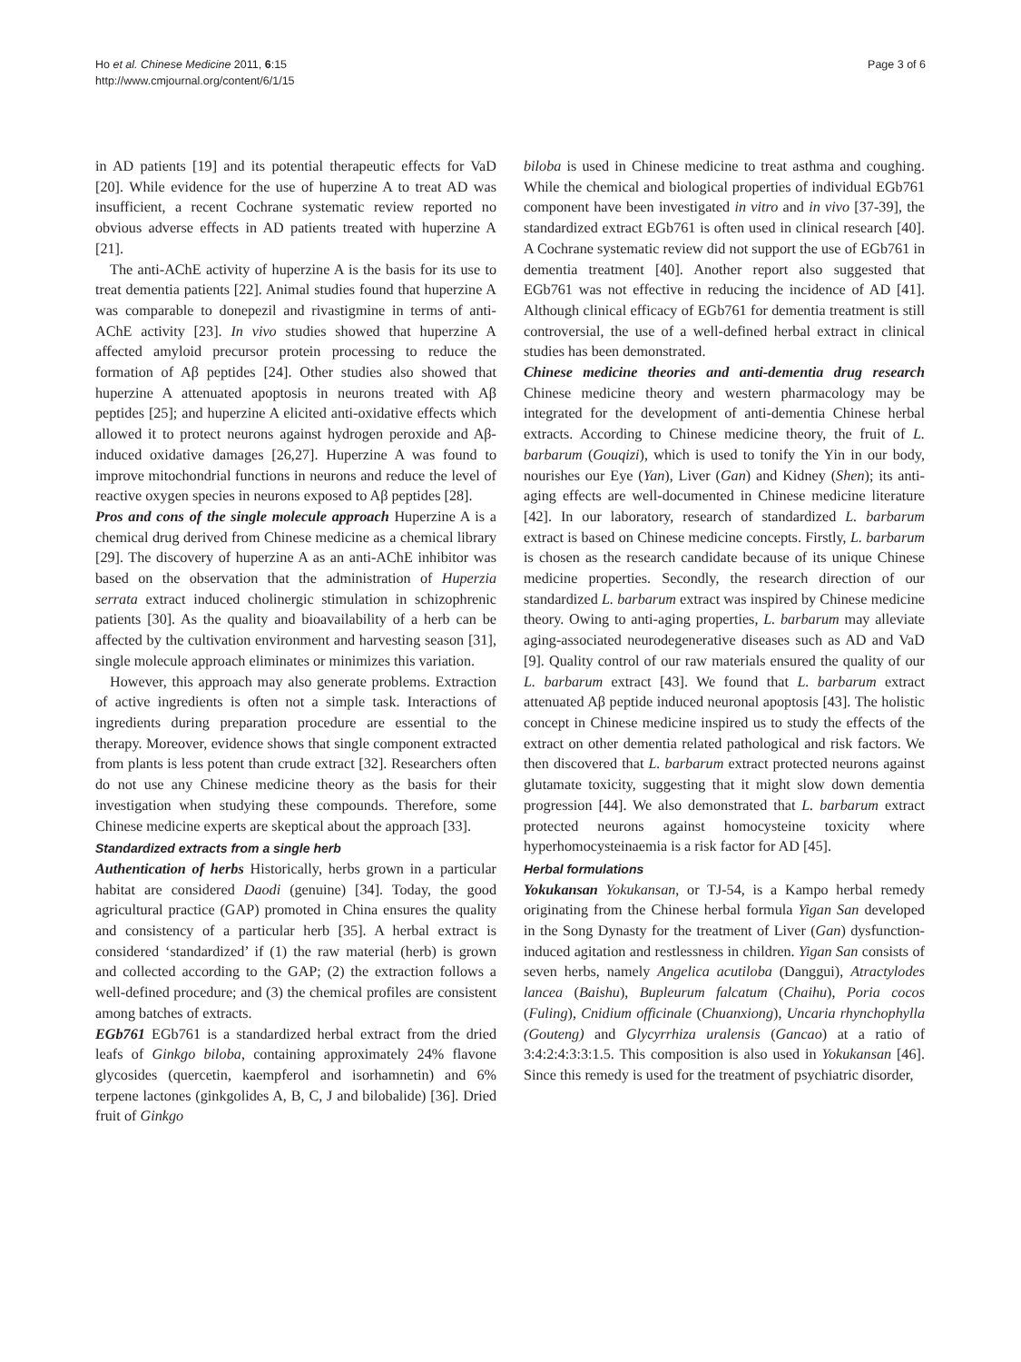Ho et al. Chinese Medicine 2011, 6:15
http://www.cmjournal.org/content/6/1/15
Page 3 of 6
in AD patients [19] and its potential therapeutic effects for VaD [20]. While evidence for the use of huperzine A to treat AD was insufficient, a recent Cochrane systematic review reported no obvious adverse effects in AD patients treated with huperzine A [21].
The anti-AChE activity of huperzine A is the basis for its use to treat dementia patients [22]. Animal studies found that huperzine A was comparable to donepezil and rivastigmine in terms of anti-AChE activity [23]. In vivo studies showed that huperzine A affected amyloid precursor protein processing to reduce the formation of Aβ peptides [24]. Other studies also showed that huperzine A attenuated apoptosis in neurons treated with Aβ peptides [25]; and huperzine A elicited anti-oxidative effects which allowed it to protect neurons against hydrogen peroxide and Aβ-induced oxidative damages [26,27]. Huperzine A was found to improve mitochondrial functions in neurons and reduce the level of reactive oxygen species in neurons exposed to Aβ peptides [28].
Pros and cons of the single molecule approach Huperzine A is a chemical drug derived from Chinese medicine as a chemical library [29]. The discovery of huperzine A as an anti-AChE inhibitor was based on the observation that the administration of Huperzia serrata extract induced cholinergic stimulation in schizophrenic patients [30]. As the quality and bioavailability of a herb can be affected by the cultivation environment and harvesting season [31], single molecule approach eliminates or minimizes this variation.
However, this approach may also generate problems. Extraction of active ingredients is often not a simple task. Interactions of ingredients during preparation procedure are essential to the therapy. Moreover, evidence shows that single component extracted from plants is less potent than crude extract [32]. Researchers often do not use any Chinese medicine theory as the basis for their investigation when studying these compounds. Therefore, some Chinese medicine experts are skeptical about the approach [33].
Standardized extracts from a single herb
Authentication of herbs Historically, herbs grown in a particular habitat are considered Daodi (genuine) [34]. Today, the good agricultural practice (GAP) promoted in China ensures the quality and consistency of a particular herb [35]. A herbal extract is considered ‘standardized’ if (1) the raw material (herb) is grown and collected according to the GAP; (2) the extraction follows a well-defined procedure; and (3) the chemical profiles are consistent among batches of extracts.
EGb761 EGb761 is a standardized herbal extract from the dried leafs of Ginkgo biloba, containing approximately 24% flavone glycosides (quercetin, kaempferol and isorhamnetin) and 6% terpene lactones (ginkgolides A, B, C, J and bilobalide) [36]. Dried fruit of Ginkgo
biloba is used in Chinese medicine to treat asthma and coughing. While the chemical and biological properties of individual EGb761 component have been investigated in vitro and in vivo [37-39], the standardized extract EGb761 is often used in clinical research [40]. A Cochrane systematic review did not support the use of EGb761 in dementia treatment [40]. Another report also suggested that EGb761 was not effective in reducing the incidence of AD [41]. Although clinical efficacy of EGb761 for dementia treatment is still controversial, the use of a well-defined herbal extract in clinical studies has been demonstrated.
Chinese medicine theories and anti-dementia drug research Chinese medicine theory and western pharmacology may be integrated for the development of anti-dementia Chinese herbal extracts. According to Chinese medicine theory, the fruit of L. barbarum (Gouqizi), which is used to tonify the Yin in our body, nourishes our Eye (Yan), Liver (Gan) and Kidney (Shen); its anti-aging effects are well-documented in Chinese medicine literature [42]. In our laboratory, research of standardized L. barbarum extract is based on Chinese medicine concepts. Firstly, L. barbarum is chosen as the research candidate because of its unique Chinese medicine properties. Secondly, the research direction of our standardized L. barbarum extract was inspired by Chinese medicine theory. Owing to anti-aging properties, L. barbarum may alleviate aging-associated neurodegenerative diseases such as AD and VaD [9]. Quality control of our raw materials ensured the quality of our L. barbarum extract [43]. We found that L. barbarum extract attenuated Aβ peptide induced neuronal apoptosis [43]. The holistic concept in Chinese medicine inspired us to study the effects of the extract on other dementia related pathological and risk factors. We then discovered that L. barbarum extract protected neurons against glutamate toxicity, suggesting that it might slow down dementia progression [44]. We also demonstrated that L. barbarum extract protected neurons against homocysteine toxicity where hyperhomocysteinaemia is a risk factor for AD [45].
Herbal formulations
Yokukansan Yokukansan, or TJ-54, is a Kampo herbal remedy originating from the Chinese herbal formula Yigan San developed in the Song Dynasty for the treatment of Liver (Gan) dysfunction-induced agitation and restlessness in children. Yigan San consists of seven herbs, namely Angelica acutiloba (Danggui), Atractylodes lancea (Baishu), Bupleurum falcatum (Chaihu), Poria cocos (Fuling), Cnidium officinale (Chuanxiong), Uncaria rhynchophylla (Gouteng) and Glycyrrhiza uralensis (Gancao) at a ratio of 3:4:2:4:3:3:1.5. This composition is also used in Yokukansan [46]. Since this remedy is used for the treatment of psychiatric disorder,